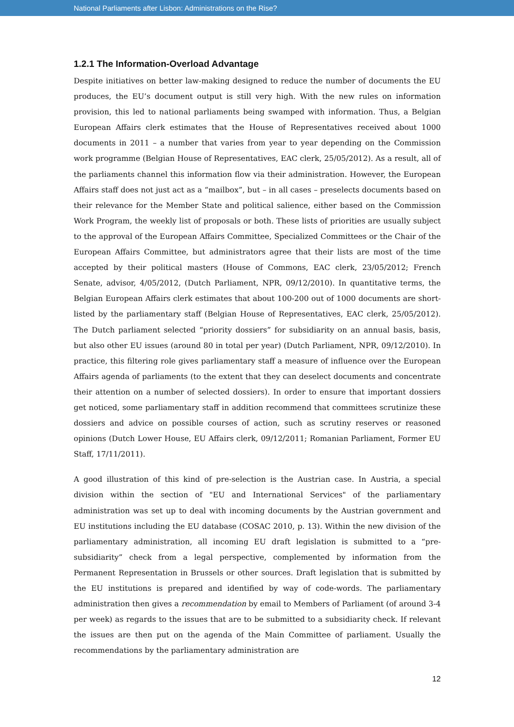National Parliaments after Lisbon: Administrations on the Rise?
1.2.1 The Information-Overload Advantage
Despite initiatives on better law-making designed to reduce the number of documents the EU produces, the EU’s document output is still very high. With the new rules on information provision, this led to national parliaments being swamped with information. Thus, a Belgian European Affairs clerk estimates that the House of Representatives received about 1000 documents in 2011 – a number that varies from year to year depending on the Commission work programme (Belgian House of Representatives, EAC clerk, 25/05/2012). As a result, all of the parliaments channel this information flow via their administration. However, the European Affairs staff does not just act as a “mailbox”, but – in all cases – preselects documents based on their relevance for the Member State and political salience, either based on the Commission Work Program, the weekly list of proposals or both. These lists of priorities are usually subject to the approval of the European Affairs Committee, Specialized Committees or the Chair of the European Affairs Committee, but administrators agree that their lists are most of the time accepted by their political masters (House of Commons, EAC clerk, 23/05/2012; French Senate, advisor, 4/05/2012, (Dutch Parliament, NPR, 09/12/2010). In quantitative terms, the Belgian European Affairs clerk estimates that about 100-200 out of 1000 documents are short-listed by the parliamentary staff (Belgian House of Representatives, EAC clerk, 25/05/2012). The Dutch parliament selected “priority dossiers” for subsidiarity on an annual basis, basis, but also other EU issues (around 80 in total per year) (Dutch Parliament, NPR, 09/12/2010). In practice, this filtering role gives parliamentary staff a measure of influence over the European Affairs agenda of parliaments (to the extent that they can deselect documents and concentrate their attention on a number of selected dossiers). In order to ensure that important dossiers get noticed, some parliamentary staff in addition recommend that committees scrutinize these dossiers and advice on possible courses of action, such as scrutiny reserves or reasoned opinions (Dutch Lower House, EU Affairs clerk, 09/12/2011; Romanian Parliament, Former EU Staff, 17/11/2011).
A good illustration of this kind of pre-selection is the Austrian case. In Austria, a special division within the section of "EU and International Services" of the parliamentary administration was set up to deal with incoming documents by the Austrian government and EU institutions including the EU database (COSAC 2010, p. 13). Within the new division of the parliamentary administration, all incoming EU draft legislation is submitted to a “pre-subsidiarity” check from a legal perspective, complemented by information from the Permanent Representation in Brussels or other sources. Draft legislation that is submitted by the EU institutions is prepared and identified by way of code-words. The parliamentary administration then gives a recommendation by email to Members of Parliament (of around 3-4 per week) as regards to the issues that are to be submitted to a subsidiarity check. If relevant the issues are then put on the agenda of the Main Committee of parliament. Usually the recommendations by the parliamentary administration are
12